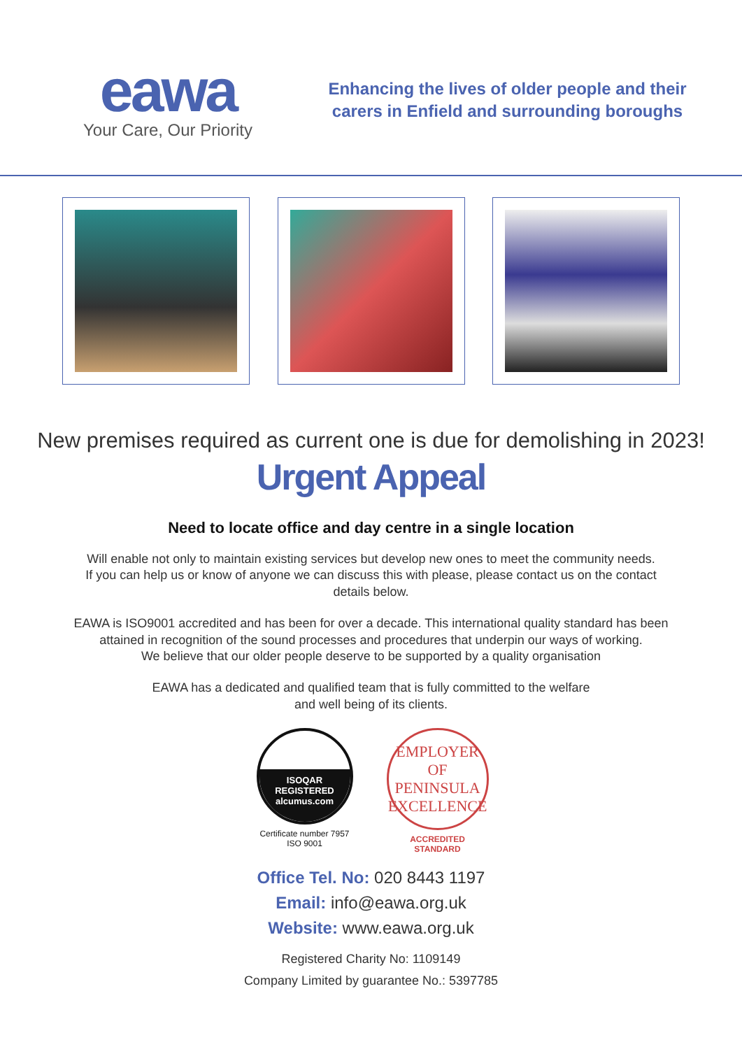eawa
Your Care, Our Priority
Enhancing the lives of older people and their
carers in Enfield and surrounding boroughs
New premises required as current one is due for demolishing in 2023!
Urgent Appeal
Need to locate office and day centre in a single location
Will enable not only to maintain existing services but develop new ones to meet the community needs.
If you can help us or know of anyone we can discuss this with please, please contact us on the contact
details below.
EAWA is ISO9001 accredited and has been for over a decade. This international quality standard has been
attained in recognition of the sound processes and procedures that underpin our ways of working.
We believe that our older people deserve to be supported by a quality organisation
EAWA has a dedicated and qualified team that is fully committed to the welfare
and well being of its clients.
ISOQAR
REGISTERED
alcumus.com
Certificate number 7957
ISO 9001
EMPLOYER OF
PENINSULA
EXCELLENCE
ACCREDITED
STANDARD
Office Tel. No: 020 8443 1197
Email: info@eawa.org.uk
Website: www.eawa.org.uk
Registered Charity No: 1109149
Company Limited by guarantee No.: 5397785